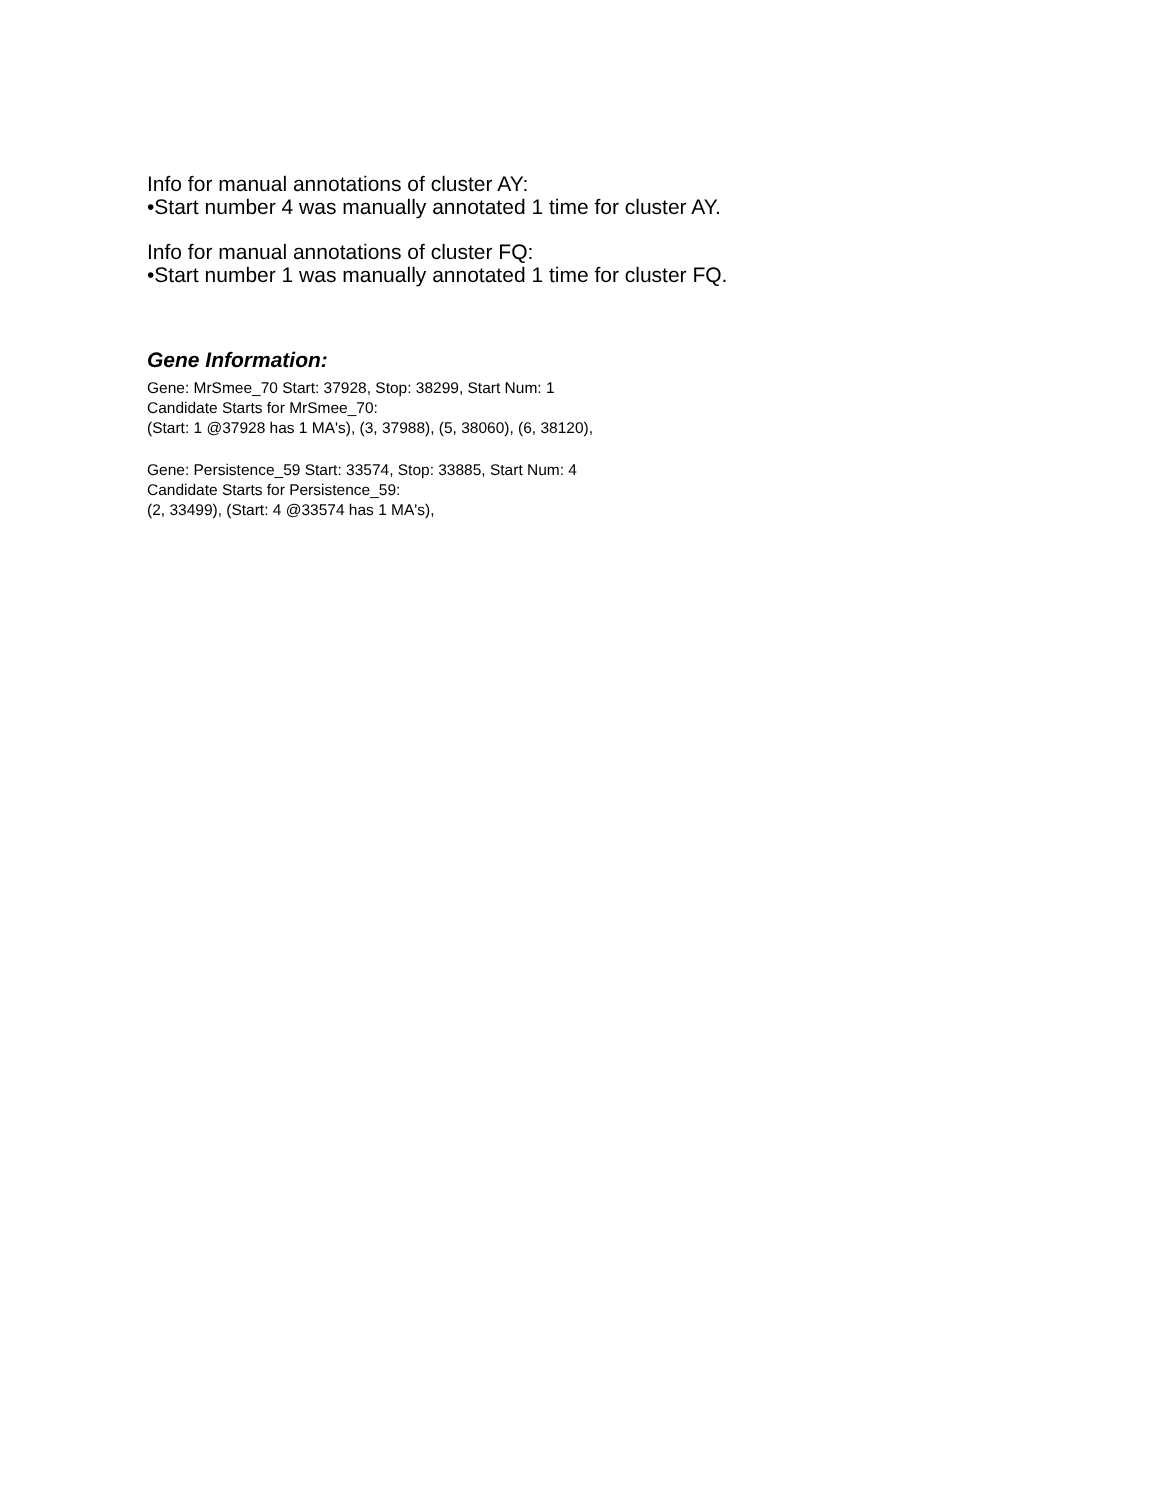Info for manual annotations of cluster AY:
•Start number 4 was manually annotated 1 time for cluster AY.
Info for manual annotations of cluster FQ:
•Start number 1 was manually annotated 1 time for cluster FQ.
Gene Information:
Gene: MrSmee_70 Start: 37928, Stop: 38299, Start Num: 1
Candidate Starts for MrSmee_70:
(Start: 1 @37928 has 1 MA's), (3, 37988), (5, 38060), (6, 38120),
Gene: Persistence_59 Start: 33574, Stop: 33885, Start Num: 4
Candidate Starts for Persistence_59:
(2, 33499), (Start: 4 @33574 has 1 MA's),